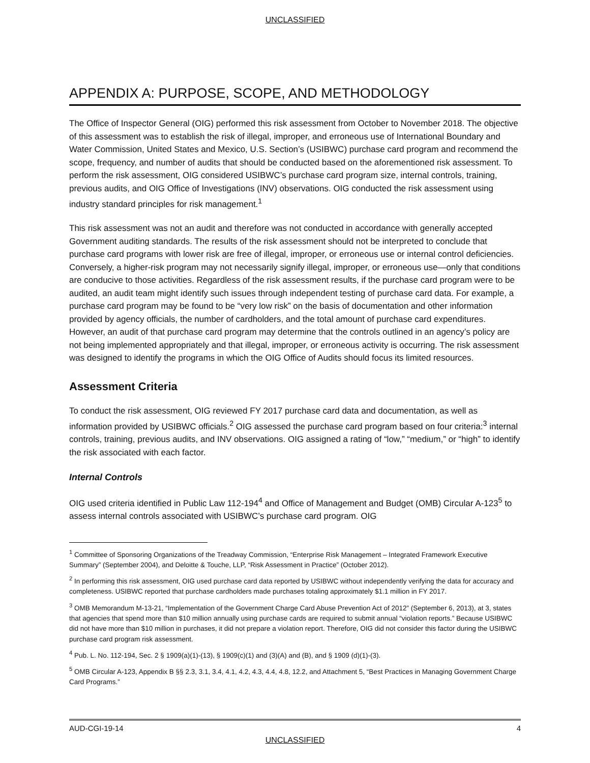UNCLASSIFIED
APPENDIX A: PURPOSE, SCOPE, AND METHODOLOGY
The Office of Inspector General (OIG) performed this risk assessment from October to November 2018. The objective of this assessment was to establish the risk of illegal, improper, and erroneous use of International Boundary and Water Commission, United States and Mexico, U.S. Section’s (USIBWC) purchase card program and recommend the scope, frequency, and number of audits that should be conducted based on the aforementioned risk assessment. To perform the risk assessment, OIG considered USIBWC’s purchase card program size, internal controls, training, previous audits, and OIG Office of Investigations (INV) observations. OIG conducted the risk assessment using industry standard principles for risk management.<sup>1</sup>
This risk assessment was not an audit and therefore was not conducted in accordance with generally accepted Government auditing standards. The results of the risk assessment should not be interpreted to conclude that purchase card programs with lower risk are free of illegal, improper, or erroneous use or internal control deficiencies. Conversely, a higher-risk program may not necessarily signify illegal, improper, or erroneous use—only that conditions are conducive to those activities. Regardless of the risk assessment results, if the purchase card program were to be audited, an audit team might identify such issues through independent testing of purchase card data. For example, a purchase card program may be found to be “very low risk” on the basis of documentation and other information provided by agency officials, the number of cardholders, and the total amount of purchase card expenditures. However, an audit of that purchase card program may determine that the controls outlined in an agency’s policy are not being implemented appropriately and that illegal, improper, or erroneous activity is occurring. The risk assessment was designed to identify the programs in which the OIG Office of Audits should focus its limited resources.
Assessment Criteria
To conduct the risk assessment, OIG reviewed FY 2017 purchase card data and documentation, as well as information provided by USIBWC officials.<sup>2</sup> OIG assessed the purchase card program based on four criteria:<sup>3</sup> internal controls, training, previous audits, and INV observations. OIG assigned a rating of “low,” “medium,” or “high” to identify the risk associated with each factor.
Internal Controls
OIG used criteria identified in Public Law 112-194<sup>4</sup> and Office of Management and Budget (OMB) Circular A-123<sup>5</sup> to assess internal controls associated with USIBWC’s purchase card program. OIG
<sup>1</sup> Committee of Sponsoring Organizations of the Treadway Commission, “Enterprise Risk Management – Integrated Framework Executive Summary” (September 2004), and Deloitte & Touche, LLP, “Risk Assessment in Practice” (October 2012).
<sup>2</sup> In performing this risk assessment, OIG used purchase card data reported by USIBWC without independently verifying the data for accuracy and completeness. USIBWC reported that purchase cardholders made purchases totaling approximately $1.1 million in FY 2017.
<sup>3</sup> OMB Memorandum M-13-21, “Implementation of the Government Charge Card Abuse Prevention Act of 2012” (September 6, 2013), at 3, states that agencies that spend more than $10 million annually using purchase cards are required to submit annual “violation reports.” Because USIBWC did not have more than $10 million in purchases, it did not prepare a violation report. Therefore, OIG did not consider this factor during the USIBWC purchase card program risk assessment.
<sup>4</sup> Pub. L. No. 112-194, Sec. 2 § 1909(a)(1)-(13), § 1909(c)(1) and (3)(A) and (B), and § 1909 (d)(1)-(3).
<sup>5</sup> OMB Circular A-123, Appendix B §§ 2.3, 3.1, 3.4, 4.1, 4.2, 4.3, 4.4, 4.8, 12.2, and Attachment 5, “Best Practices in Managing Government Charge Card Programs.”
AUD-CGI-19-14 4
UNCLASSIFIED